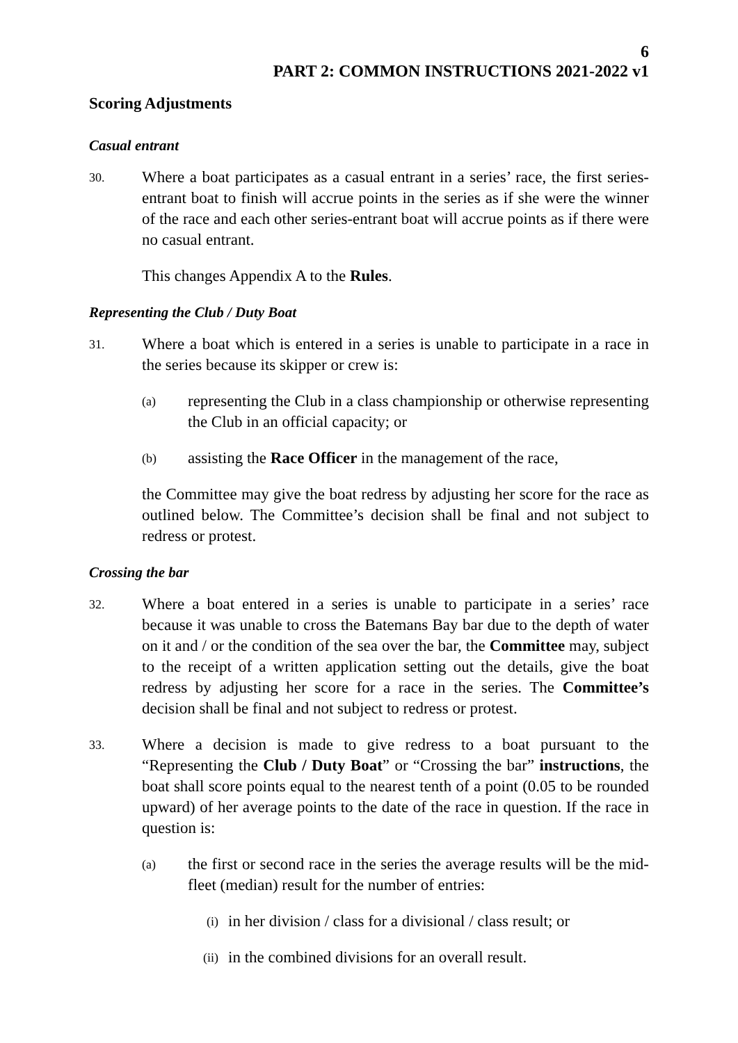6
PART 2: COMMON INSTRUCTIONS 2021-2022 v1
Scoring Adjustments
Casual entrant
30.
Where a boat participates as a casual entrant in a series’ race, the first series-entrant boat to finish will accrue points in the series as if she were the winner of the race and each other series-entrant boat will accrue points as if there were no casual entrant.
This changes Appendix A to the Rules.
Representing the Club / Duty Boat
31.
Where a boat which is entered in a series is unable to participate in a race in the series because its skipper or crew is:
(a)
representing the Club in a class championship or otherwise representing the Club in an official capacity; or
(b)
assisting the Race Officer in the management of the race,
the Committee may give the boat redress by adjusting her score for the race as outlined below. The Committee’s decision shall be final and not subject to redress or protest.
Crossing the bar
32.
Where a boat entered in a series is unable to participate in a series’ race because it was unable to cross the Batemans Bay bar due to the depth of water on it and / or the condition of the sea over the bar, the Committee may, subject to the receipt of a written application setting out the details, give the boat redress by adjusting her score for a race in the series. The Committee’s decision shall be final and not subject to redress or protest.
33.
Where a decision is made to give redress to a boat pursuant to the “Representing the Club / Duty Boat” or “Crossing the bar” instructions, the boat shall score points equal to the nearest tenth of a point (0.05 to be rounded upward) of her average points to the date of the race in question. If the race in question is:
(a)
the first or second race in the series the average results will be the mid-fleet (median) result for the number of entries:
(i)
in her division / class for a divisional / class result; or
(ii)
in the combined divisions for an overall result.